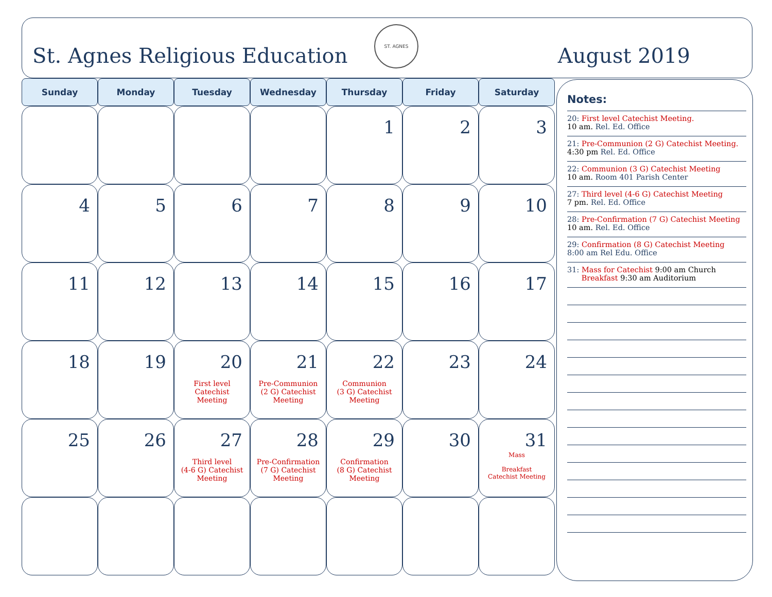St. Agnes Religious Education
ST. AGNES
August 2019
| Sunday | Monday | Tuesday | Wednesday | Thursday | Friday | Saturday |
| --- | --- | --- | --- | --- | --- | --- |
| | | | | 1 | 2 | 3 |
| 4 | 5 | 6 | 7 | 8 | 9 | 10 |
| 11 | 12 | 13 | 14 | 15 | 16 | 17 |
| 18 | 19 | 20 First level Catechist Meeting | 21 Pre-Communion (2 G) Catechist Meeting | 22 Communion (3 G) Catechist Meeting | 23 | 24 |
| 25 | 26 | 27 Third level (4-6 G) Catechist Meeting | 28 Pre-Confirmation (7 G) Catechist Meeting | 29 Confirmation (8 G) Catechist Meeting | 30 | 31 Mass Breakfast Catechist Meeting |
Notes:
20: First level Catechist Meeting.
10 am. Rel. Ed. Office
21: Pre-Communion (2 G) Catechist Meeting.
4:30 pm Rel. Ed. Office
22: Communion (3 G) Catechist Meeting
10 am. Room 401 Parish Center
27: Third level (4-6 G) Catechist Meeting
7 pm. Rel. Ed. Office
28: Pre-Confirmation (7 G) Catechist Meeting
10 am. Rel. Ed. Office
29: Confirmation (8 G) Catechist Meeting
8:00 am Rel Edu. Office
31: Mass for Catechist 9:00 am Church
Breakfast 9:30 am Auditorium